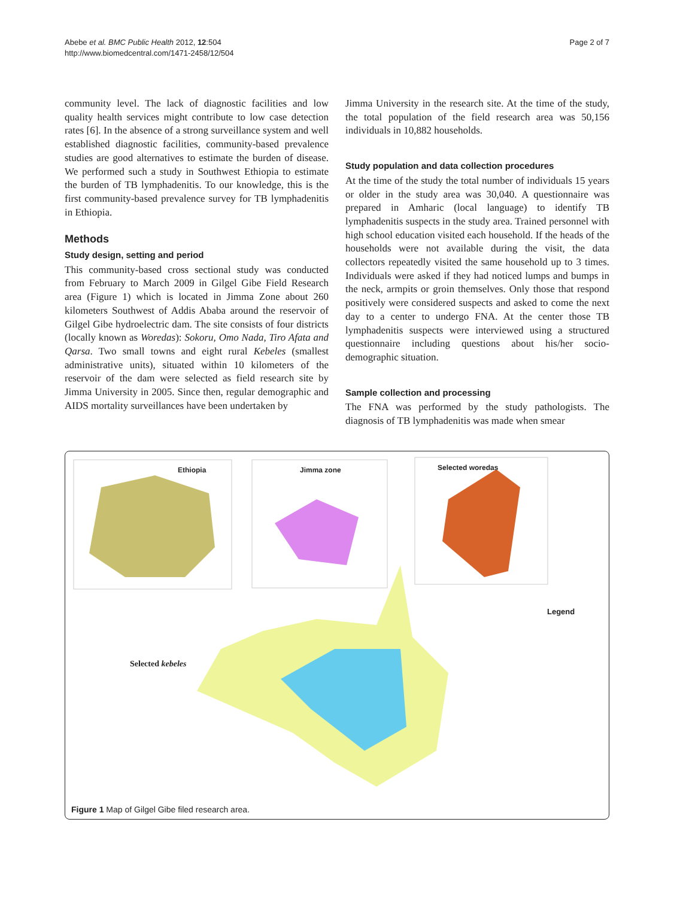Abebe et al. BMC Public Health 2012, 12:504
http://www.biomedcentral.com/1471-2458/12/504
Page 2 of 7
community level. The lack of diagnostic facilities and low quality health services might contribute to low case detection rates [6]. In the absence of a strong surveillance system and well established diagnostic facilities, community-based prevalence studies are good alternatives to estimate the burden of disease. We performed such a study in Southwest Ethiopia to estimate the burden of TB lymphadenitis. To our knowledge, this is the first community-based prevalence survey for TB lymphadenitis in Ethiopia.
Methods
Study design, setting and period
This community-based cross sectional study was conducted from February to March 2009 in Gilgel Gibe Field Research area (Figure 1) which is located in Jimma Zone about 260 kilometers Southwest of Addis Ababa around the reservoir of Gilgel Gibe hydroelectric dam. The site consists of four districts (locally known as Woredas): Sokoru, Omo Nada, Tiro Afata and Qarsa. Two small towns and eight rural Kebeles (smallest administrative units), situated within 10 kilometers of the reservoir of the dam were selected as field research site by Jimma University in 2005. Since then, regular demographic and AIDS mortality surveillances have been undertaken by
Jimma University in the research site. At the time of the study, the total population of the field research area was 50,156 individuals in 10,882 households.
Study population and data collection procedures
At the time of the study the total number of individuals 15 years or older in the study area was 30,040. A questionnaire was prepared in Amharic (local language) to identify TB lymphadenitis suspects in the study area. Trained personnel with high school education visited each household. If the heads of the households were not available during the visit, the data collectors repeatedly visited the same household up to 3 times. Individuals were asked if they had noticed lumps and bumps in the neck, armpits or groin themselves. Only those that respond positively were considered suspects and asked to come the next day to a center to undergo FNA. At the center those TB lymphadenitis suspects were interviewed using a structured questionnaire including questions about his/her socio-demographic situation.
Sample collection and processing
The FNA was performed by the study pathologists. The diagnosis of TB lymphadenitis was made when smear
Ethiopia Jimma zone Selected woredas
Legend
Selected kebeles
Figure 1 Map of Gilgel Gibe filed research area.